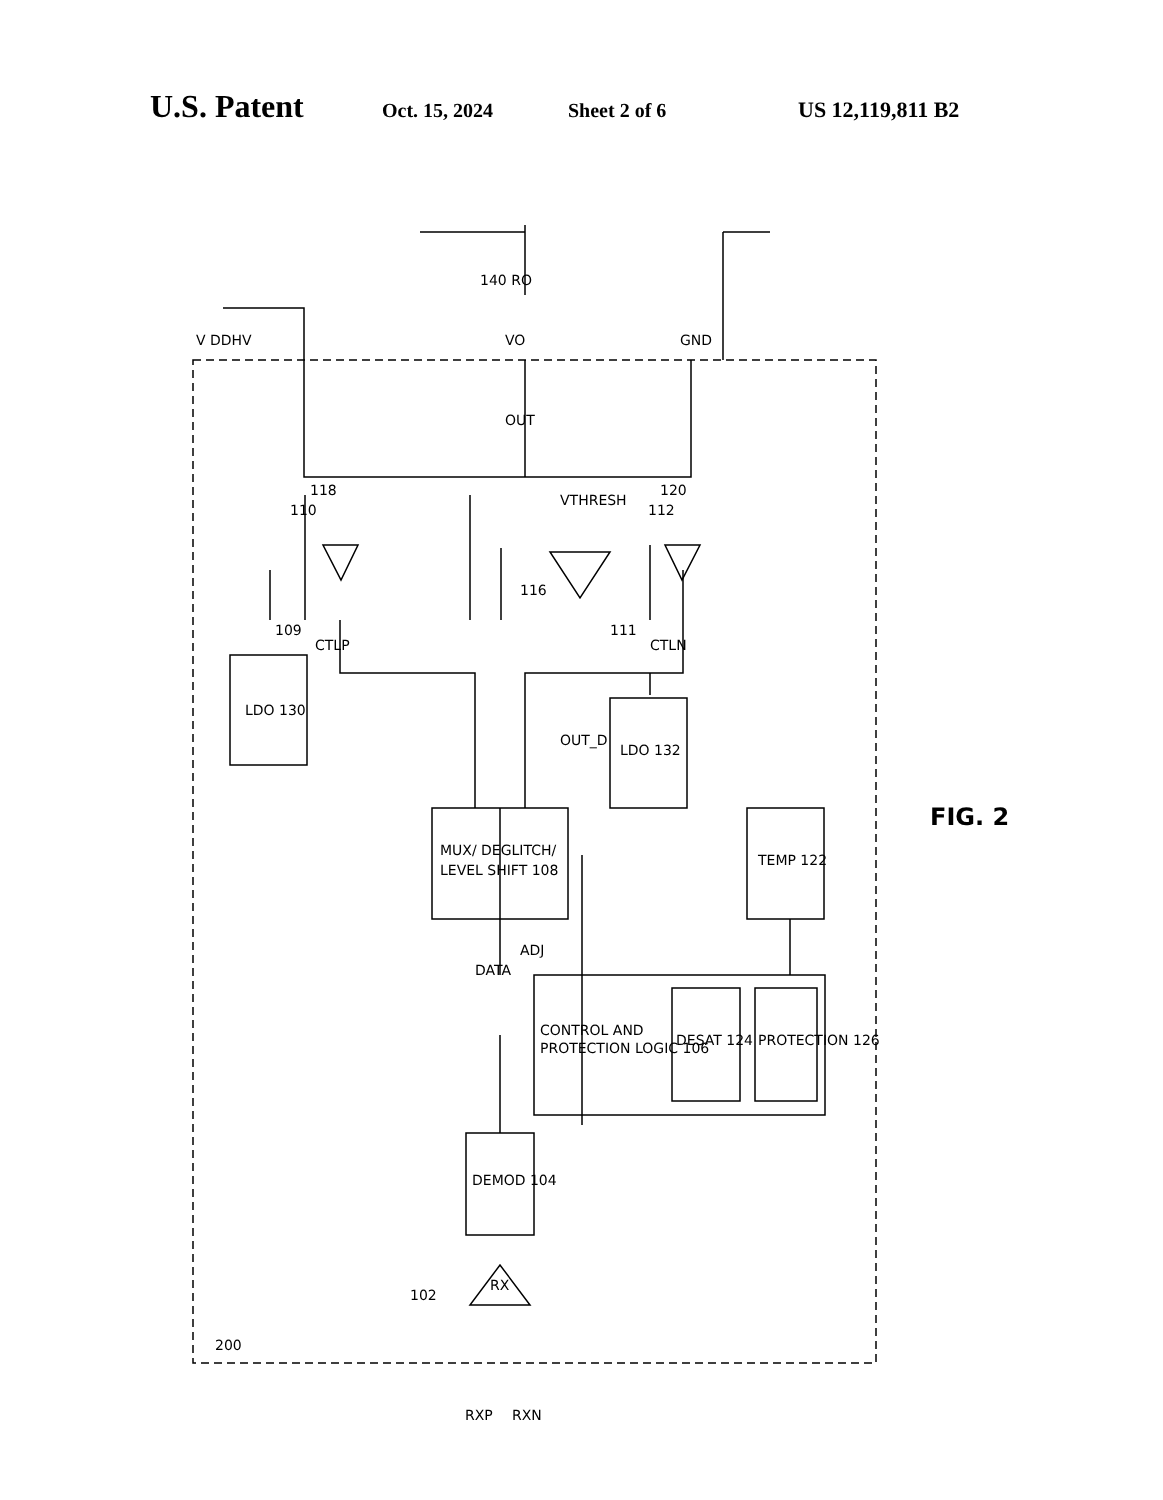U.S. Patent
Oct. 15, 2024 Sheet 2 of 6 US 12,119,811 B2
V DDHV
VO
GND
140 RO
OUT
110
118
112
120
VTHRESH
116
109
CTLP
111
CTLN
LDO 130
OUT_D
LDO 132
MUX/ DEGLITCH/
LEVEL SHIFT 108
TEMP 122
DATA
ADJ
CONTROL AND
PROTECTION LOGIC 106
DESAT 124
PROTECTION 126
DEMOD 104
RX
102
200
RXP
RXN
FIG. 2